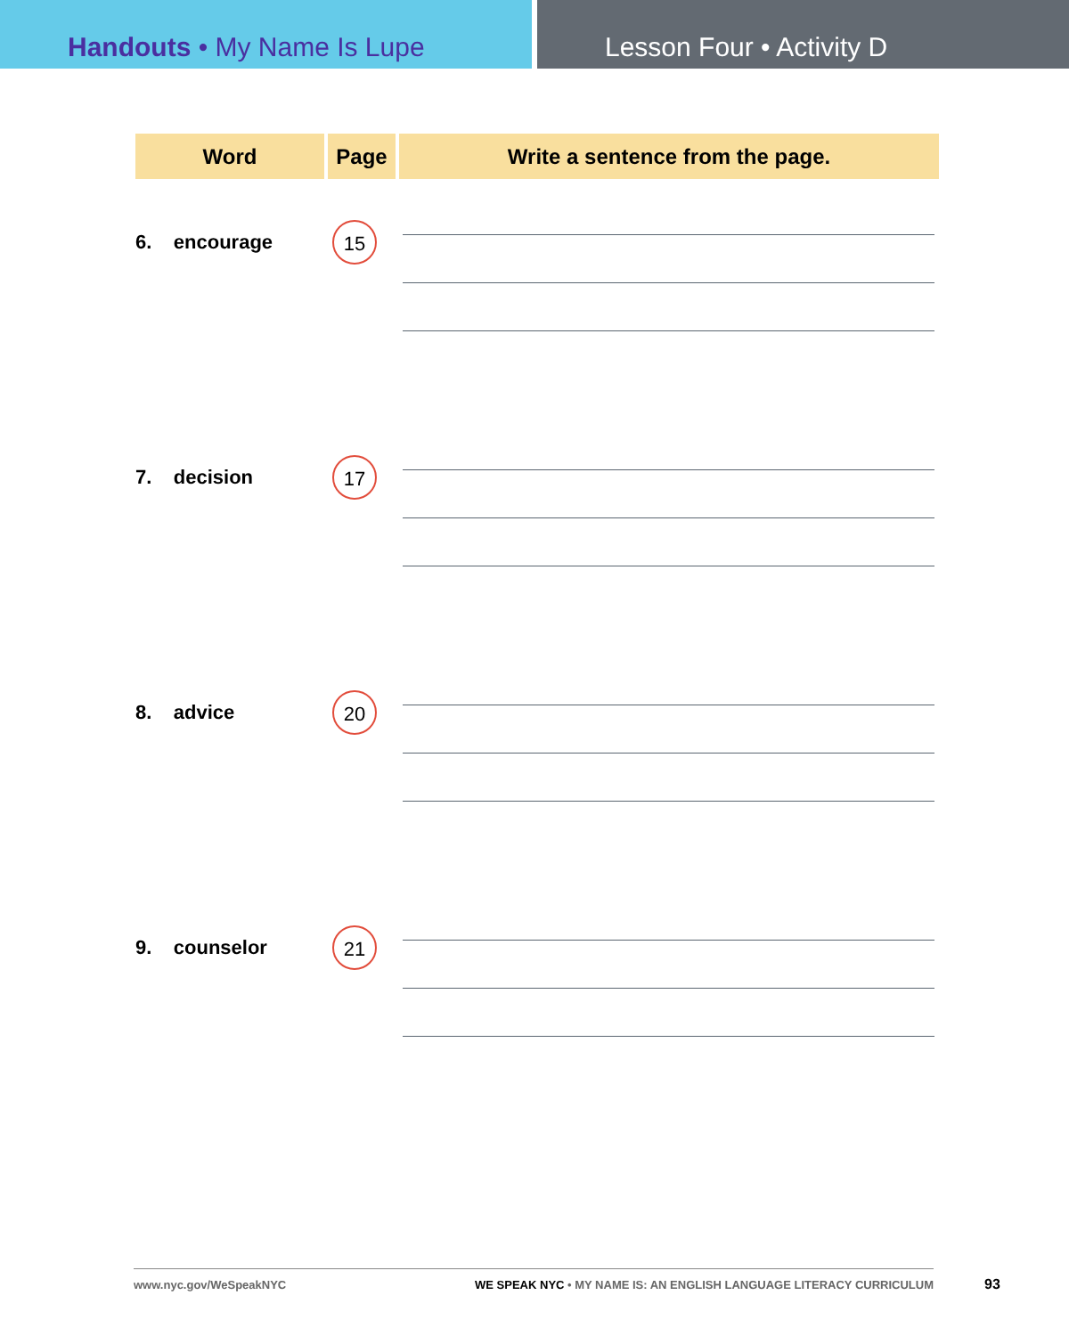Handouts • My Name Is Lupe Lesson Four • Activity D
| Word | Page | Write a sentence from the page. |
| --- | --- | --- |
| 6. encourage | 15 | |
| 7. decision | 17 | |
| 8. advice | 20 | |
| 9. counselor | 21 | |
www.nyc.gov/WeSpeakNYC WE SPEAK NYC • MY NAME IS: AN ENGLISH LANGUAGE LITERACY CURRICULUM
93